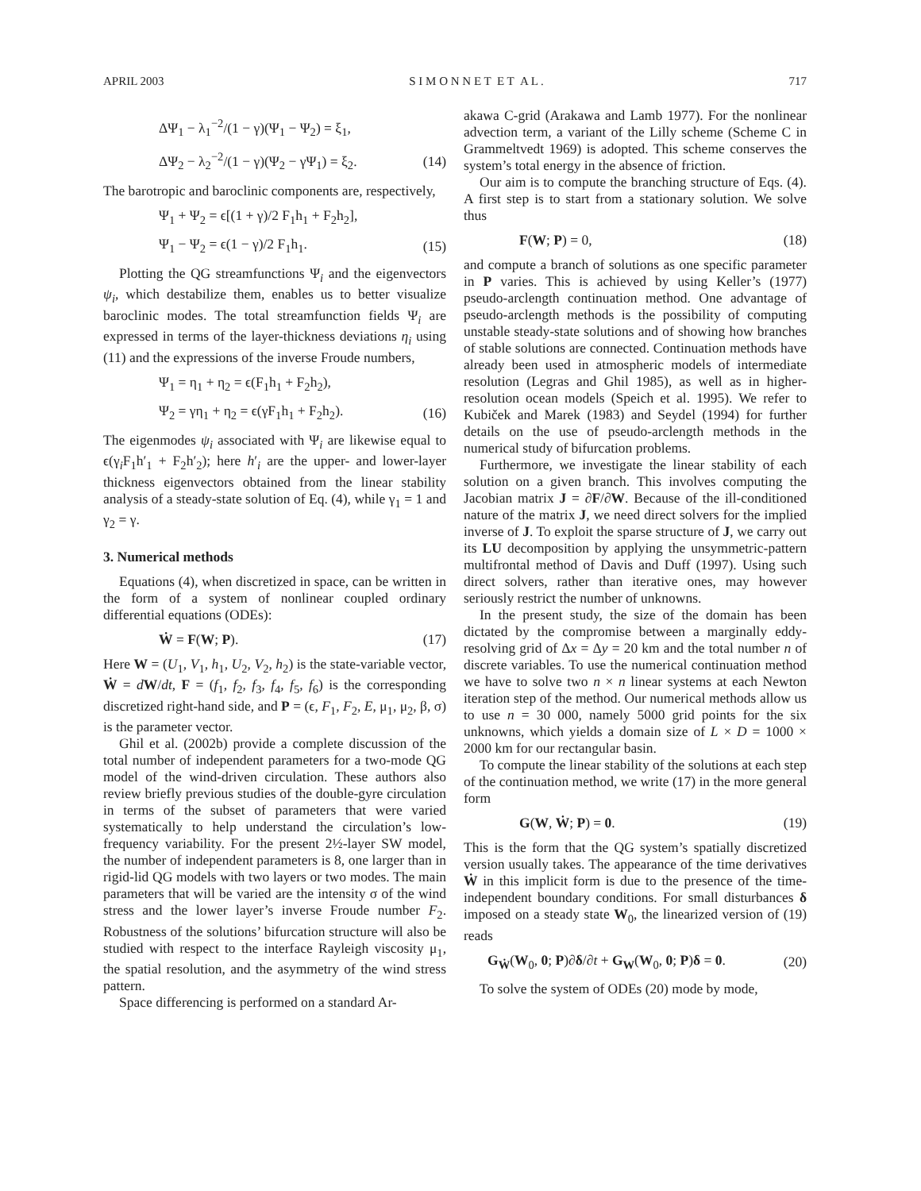APRIL 2003 S I M O N N E T E T A L . 717
ΔΨ<sub>1</sub> − λ<sub>1</sub><sup>−2</sup>/(1 − γ)(Ψ<sub>1</sub> − Ψ<sub>2</sub>) = ξ<sub>1</sub>,
ΔΨ<sub>2</sub> − λ<sub>2</sub><sup>−2</sup>/(1 − γ)(Ψ<sub>2</sub> − γΨ<sub>1</sub>) = ξ<sub>2</sub>. (14)
The barotropic and baroclinic components are, respectively,
Ψ<sub>1</sub> + Ψ<sub>2</sub> = ϵ[(1 + γ)/2 F<sub>1</sub>h<sub>1</sub> + F<sub>2</sub>h<sub>2</sub>],
Ψ<sub>1</sub> − Ψ<sub>2</sub> = ϵ(1 − γ)/2 F<sub>1</sub>h<sub>1</sub>. (15)
Plotting the QG streamfunctions Ψ<sub>i</sub> and the eigenvectors ψ<sub>i</sub>, which destabilize them, enables us to better visualize baroclinic modes. The total streamfunction fields Ψ<sub>i</sub> are expressed in terms of the layer-thickness deviations η<sub>i</sub> using (11) and the expressions of the inverse Froude numbers,
Ψ<sub>1</sub> = η<sub>1</sub> + η<sub>2</sub> = ϵ(F<sub>1</sub>h<sub>1</sub> + F<sub>2</sub>h<sub>2</sub>),
Ψ<sub>2</sub> = γη<sub>1</sub> + η<sub>2</sub> = ϵ(γF<sub>1</sub>h<sub>1</sub> + F<sub>2</sub>h<sub>2</sub>). (16)
The eigenmodes ψ<sub>i</sub> associated with Ψ<sub>i</sub> are likewise equal to ϵ(γ<sub>i</sub>F<sub>1</sub>h′<sub>1</sub> + F<sub>2</sub>h′<sub>2</sub>); here h′<sub>i</sub> are the upper- and lower-layer thickness eigenvectors obtained from the linear stability analysis of a steady-state solution of Eq. (4), while γ<sub>1</sub> = 1 and γ<sub>2</sub> = γ.
3. Numerical methods
Equations (4), when discretized in space, can be written in the form of a system of nonlinear coupled ordinary differential equations (ODEs):
Ẇ = F(W; P). (17)
Here W = (U<sub>1</sub>, V<sub>1</sub>, h<sub>1</sub>, U<sub>2</sub>, V<sub>2</sub>, h<sub>2</sub>) is the state-variable vector, Ẇ = dW/dt, F = (f<sub>1</sub>, f<sub>2</sub>, f<sub>3</sub>, f<sub>4</sub>, f<sub>5</sub>, f<sub>6</sub>) is the corresponding discretized right-hand side, and P = (ϵ, F<sub>1</sub>, F<sub>2</sub>, E, μ<sub>1</sub>, μ<sub>2</sub>, β, σ) is the parameter vector.
Ghil et al. (2002b) provide a complete discussion of the total number of independent parameters for a two-mode QG model of the wind-driven circulation. These authors also review briefly previous studies of the double-gyre circulation in terms of the subset of parameters that were varied systematically to help understand the circulation’s low-frequency variability. For the present 2½-layer SW model, the number of independent parameters is 8, one larger than in rigid-lid QG models with two layers or two modes. The main parameters that will be varied are the intensity σ of the wind stress and the lower layer’s inverse Froude number F<sub>2</sub>. Robustness of the solutions’ bifurcation structure will also be studied with respect to the interface Rayleigh viscosity μ<sub>1</sub>, the spatial resolution, and the asymmetry of the wind stress pattern.
Space differencing is performed on a standard Ar-
akawa C-grid (Arakawa and Lamb 1977). For the nonlinear advection term, a variant of the Lilly scheme (Scheme C in Grammeltvedt 1969) is adopted. This scheme conserves the system’s total energy in the absence of friction.
Our aim is to compute the branching structure of Eqs. (4). A first step is to start from a stationary solution. We solve thus
F(W; P) = 0, (18)
and compute a branch of solutions as one specific parameter in P varies. This is achieved by using Keller’s (1977) pseudo-arclength continuation method. One advantage of pseudo-arclength methods is the possibility of computing unstable steady-state solutions and of showing how branches of stable solutions are connected. Continuation methods have already been used in atmospheric models of intermediate resolution (Legras and Ghil 1985), as well as in higher-resolution ocean models (Speich et al. 1995). We refer to Kubiček and Marek (1983) and Seydel (1994) for further details on the use of pseudo-arclength methods in the numerical study of bifurcation problems.
Furthermore, we investigate the linear stability of each solution on a given branch. This involves computing the Jacobian matrix J = ∂F/∂W. Because of the ill-conditioned nature of the matrix J, we need direct solvers for the implied inverse of J. To exploit the sparse structure of J, we carry out its LU decomposition by applying the unsymmetric-pattern multifrontal method of Davis and Duff (1997). Using such direct solvers, rather than iterative ones, may however seriously restrict the number of unknowns.
In the present study, the size of the domain has been dictated by the compromise between a marginally eddy-resolving grid of Δx = Δy = 20 km and the total number n of discrete variables. To use the numerical continuation method we have to solve two n × n linear systems at each Newton iteration step of the method. Our numerical methods allow us to use n = 30 000, namely 5000 grid points for the six unknowns, which yields a domain size of L × D = 1000 × 2000 km for our rectangular basin.
To compute the linear stability of the solutions at each step of the continuation method, we write (17) in the more general form
G(W, Ẇ; P) = 0. (19)
This is the form that the QG system’s spatially discretized version usually takes. The appearance of the time derivatives Ẇ in this implicit form is due to the presence of the time-independent boundary conditions. For small disturbances δ imposed on a steady state W<sub>0</sub>, the linearized version of (19) reads
G<sub>Ẇ</sub>(W<sub>0</sub>, 0; P)∂δ/∂t + G<sub>W</sub>(W<sub>0</sub>, 0; P)δ = 0. (20)
To solve the system of ODEs (20) mode by mode,